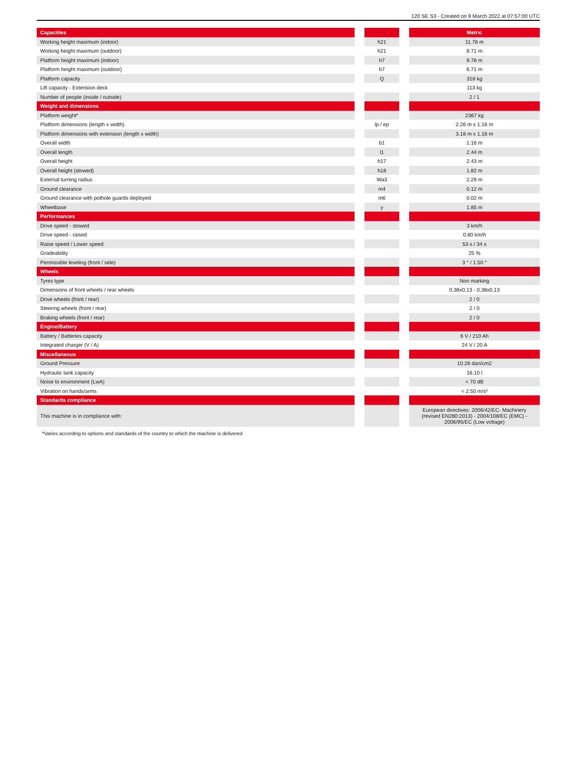120 SE S3 - Created on 9 March 2022 at 07:57:00 UTC
| Capacities | | | | Metric |
| Working height maximum (indoor) | | h21 | | 11.78 m |
| Working height maximum (outdoor) | | h21 | | 8.71 m |
| Platform height maximum (indoor) | | h7 | | 9.78 m |
| Platform height maximum (outdoor) | | h7 | | 6.71 m |
| Platform capacity | | Q | | 318 kg |
| Lift capacity - Extension deck | | | | 113 kg |
| Number of people (inside / outside) | | | | 2 / 1 |
| Weight and dimensions | | | | |
| Platform weight* | | | | 2367 kg |
| Platform dimensions (length x width) | | lp / ep | | 2.26 m x 1.16 m |
| Platform dimensions with extension (length x width) | | | | 3.18 m x 1.16 m |
| Overall width | | b1 | | 1.16 m |
| Overall length | | l1 | | 2.44 m |
| Overall height | | h17 | | 2.43 m |
| Overall height (stowed) | | h18 | | 1.82 m |
| External turning radius | | Wa3 | | 2.29 m |
| Ground clearance | | m4 | | 0.12 m |
| Ground clearance with pothole guards deployed | | m6 | | 0.02 m |
| Wheelbase | | y | | 1.85 m |
| Performances | | | | |
| Drive speed - stowed | | | | 3 km/h |
| Drive speed - raised | | | | 0.80 km/h |
| Raise speed / Lower speed | | | | 53 s / 34 s |
| Gradeability | | | | 25 % |
| Permissible leveling (front / side) | | | | 3 ° / 1.50 ° |
| Wheels | | | | |
| Tyres type | | | | Non marking |
| Dimensions of front wheels / rear wheels | | | | 0,38x0,13 - 0,38x0,13 |
| Drive wheels (front / rear) | | | | 2 / 0 |
| Steering wheels (front / rear) | | | | 2 / 0 |
| Braking wheels (front / rear) | | | | 2 / 0 |
| Engine/Battery | | | | |
| Battery / Batteries capacity | | | | 6 V / 210 Ah |
| Integrated charger (V / A) | | | | 24 V / 20 A |
| Miscellaneous | | | | |
| Ground Pressure | | | | 10.26 dan/cm2 |
| Hydraulic tank capacity | | | | 16.10 l |
| Noise to environment (LwA) | | | | < 70 dB |
| Vibration on hands/arms | | | | < 2.50 m/s² |
| Standards compliance | | | | |
| This machine is in compliance with: | | | | European directives: 2006/42/EC- Machinery (revised EN280:2013) - 2004/108/EC (EMC) - 2006/95/EC (Low voltage) |
*Varies according to options and standards of the country to which the machine is delivered